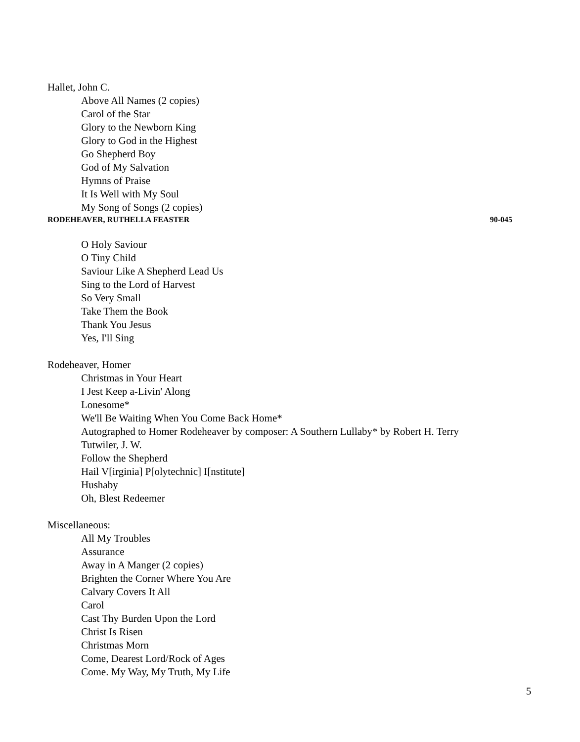Hallet, John C.
Above All Names (2 copies)
Carol of the Star
Glory to the Newborn King
Glory to God in the Highest
Go Shepherd Boy
God of My Salvation
Hymns of Praise
It Is Well with My Soul
My Song of Songs (2 copies)
RODEHEAVER, RUTHELLA FEASTER 90-045
O Holy Saviour
O Tiny Child
Saviour Like A Shepherd Lead Us
Sing to the Lord of Harvest
So Very Small
Take Them the Book
Thank You Jesus
Yes, I'll Sing
Rodeheaver, Homer
Christmas in Your Heart
I Jest Keep a-Livin' Along
Lonesome*
We'll Be Waiting When You Come Back Home*
Autographed to Homer Rodeheaver by composer: A Southern Lullaby* by Robert H. Terry
Tutwiler, J. W.
Follow the Shepherd
Hail V[irginia] P[olytechnic] I[nstitute]
Hushaby
Oh, Blest Redeemer
Miscellaneous:
All My Troubles
Assurance
Away in A Manger (2 copies)
Brighten the Corner Where You Are
Calvary Covers It All
Carol
Cast Thy Burden Upon the Lord
Christ Is Risen
Christmas Morn
Come, Dearest Lord/Rock of Ages
Come. My Way, My Truth, My Life
5